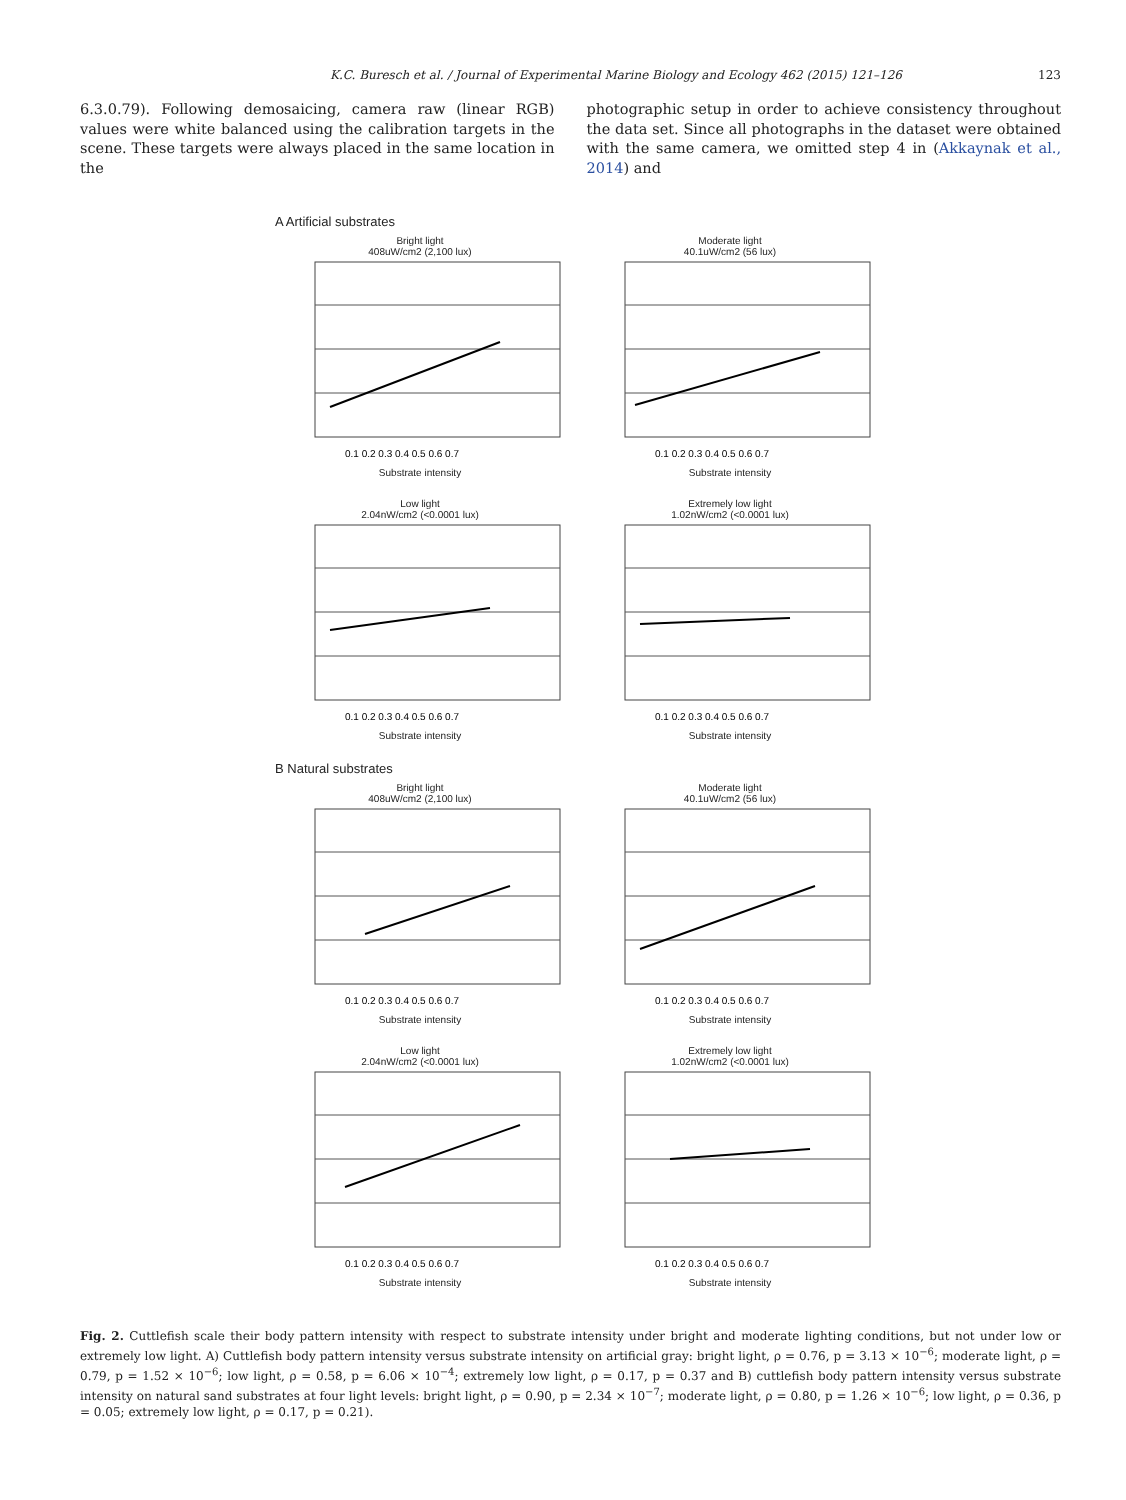K.C. Buresch et al. / Journal of Experimental Marine Biology and Ecology 462 (2015) 121–126 123
6.3.0.79). Following demosaicing, camera raw (linear RGB) values were white balanced using the calibration targets in the scene. These targets were always placed in the same location in the
photographic setup in order to achieve consistency throughout the data set. Since all photographs in the dataset were obtained with the same camera, we omitted step 4 in (Akkaynak et al., 2014) and
A Artificial substrates
Bright light
408uW/cm2 (2,100 lux)
0.1 0.2 0.3 0.4 0.5 0.6 0.7
Substrate intensity
Moderate light
40.1uW/cm2 (56 lux)
0.1 0.2 0.3 0.4 0.5 0.6 0.7
Substrate intensity
Low light
2.04nW/cm2 (<0.0001 lux)
0.1 0.2 0.3 0.4 0.5 0.6 0.7
Substrate intensity
Extremely low light
1.02nW/cm2 (<0.0001 lux)
0.1 0.2 0.3 0.4 0.5 0.6 0.7
Substrate intensity
B Natural substrates
Bright light
408uW/cm2 (2,100 lux)
0.1 0.2 0.3 0.4 0.5 0.6 0.7
Substrate intensity
Moderate light
40.1uW/cm2 (56 lux)
0.1 0.2 0.3 0.4 0.5 0.6 0.7
Substrate intensity
Low light
2.04nW/cm2 (<0.0001 lux)
0.1 0.2 0.3 0.4 0.5 0.6 0.7
Substrate intensity
Extremely low light
1.02nW/cm2 (<0.0001 lux)
0.1 0.2 0.3 0.4 0.5 0.6 0.7
Substrate intensity
Fig. 2. Cuttlefish scale their body pattern intensity with respect to substrate intensity under bright and moderate lighting conditions, but not under low or extremely low light. A) Cuttlefish body pattern intensity versus substrate intensity on artificial gray: bright light, ρ = 0.76, p = 3.13 × 10<sup>−6</sup>; moderate light, ρ = 0.79, p = 1.52 × 10<sup>−6</sup>; low light, ρ = 0.58, p = 6.06 × 10<sup>−4</sup>; extremely low light, ρ = 0.17, p = 0.37 and B) cuttlefish body pattern intensity versus substrate intensity on natural sand substrates at four light levels: bright light, ρ = 0.90, p = 2.34 × 10<sup>−7</sup>; moderate light, ρ = 0.80, p = 1.26 × 10<sup>−6</sup>; low light, ρ = 0.36, p = 0.05; extremely low light, ρ = 0.17, p = 0.21).